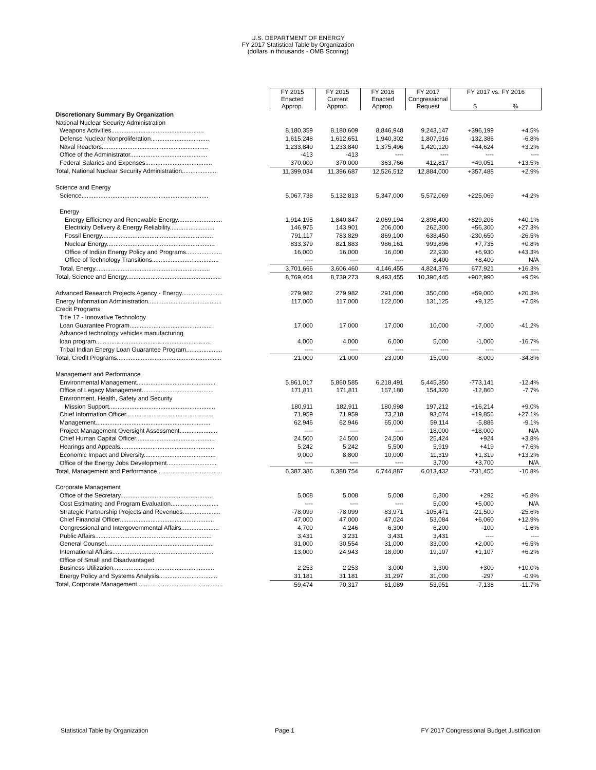U.S. DEPARTMENT OF ENERGY
FY 2017 Statistical Table by Organization
(dollars in thousands - OMB Scoring)
| | FY 2015 Enacted Approp. | FY 2015 Current Approp. | FY 2016 Enacted Approp. | FY 2017 Congressional Request | FY 2017 vs. FY 2016 $ % | |
| Discretionary Summary By Organization | | | | | | |
| National Nuclear Security Administration | | | | | | |
| Weapons Activities...................................................... | 8,180,359 | 8,180,609 | 8,846,948 | 9,243,147 | +396,199 | +4.5% |
| Defense Nuclear Nonproliferation.................................. | 1,615,248 | 1,612,651 | 1,940,302 | 1,807,916 | -132,386 | -6.8% |
| Naval Reactors.............................................................. | 1,233,840 | 1,233,840 | 1,375,496 | 1,420,120 | +44,624 | +3.2% |
| Office of the Administrator............................................. | -413 | -413 | ---- | ---- | ---- | ---- |
| Federal Salaries and Expenses....................................... | 370,000 | 370,000 | 363,766 | 412,817 | +49,051 | +13.5% |
| Total, National Nuclear Security Administration..................... | 11,399,034 | 11,396,687 | 12,526,512 | 12,884,000 | +357,488 | +2.9% |
| Science and Energy | | | | | | |
| Science.......................................................................... | 5,067,738 | 5,132,813 | 5,347,000 | 5,572,069 | +225,069 | +4.2% |
| Energy | | | | | | |
| Energy Efficiency and Renewable Energy.......................... | 1,914,195 | 1,840,847 | 2,069,194 | 2,898,400 | +829,206 | +40.1% |
| Electricity Delivery & Energy Reliability.......................... | 146,975 | 143,901 | 206,000 | 262,300 | +56,300 | +27.3% |
| Fossil Energy................................................................. | 791,117 | 783,829 | 869,100 | 638,450 | -230,650 | -26.5% |
| Nuclear Energy............................................................... | 833,379 | 821,883 | 986,161 | 993,896 | +7,735 | +0.8% |
| Office of Indian Energy Policy and Programs..................... | 16,000 | 16,000 | 16,000 | 22,930 | +6,930 | +43.3% |
| Office of Technology Transitions....................................... | ---- | ---- | ---- | 8,400 | +8,400 | N/A |
| Total, Energy................................................................... | 3,701,666 | 3,606,460 | 4,146,455 | 4,824,376 | 677,921 | +16.3% |
| Total, Science and Energy....................................................... | 8,769,404 | 8,739,273 | 9,493,455 | 10,396,445 | +902,990 | +9.5% |
| Advanced Research Projects Agency - Energy........................ | 279,982 | 279,982 | 291,000 | 350,000 | +59,000 | +20.3% |
| Energy Information Administration........................................... | 117,000 | 117,000 | 122,000 | 131,125 | +9,125 | +7.5% |
| Credit Programs | | | | | | |
| Title 17 - Innovative Technology | | | | | | |
| Loan Guarantee Program................................................ | 17,000 | 17,000 | 17,000 | 10,000 | -7,000 | -41.2% |
| Advanced technology vehicles manufacturing | | | | | | |
| loan program................................................................... | 4,000 | 4,000 | 6,000 | 5,000 | -1,000 | -16.7% |
| Tribal Indian Energy Loan Guarantee Program..................... | ---- | ---- | ---- | ---- | ---- | ---- |
| Total, Credit Programs............................................................. | 21,000 | 21,000 | 23,000 | 15,000 | -8,000 | -34.8% |
| Management and Performance | | | | | | |
| Environmental Management.............................................. | 5,861,017 | 5,860,585 | 6,218,491 | 5,445,350 | -773,141 | -12.4% |
| Office of Legacy Management.......................................... | 171,811 | 171,811 | 167,180 | 154,320 | -12,860 | -7.7% |
| Environment, Health, Safety and Security | | | | | | |
| Mission Support.............................................................. | 180,911 | 182,911 | 180,998 | 197,212 | +16,214 | +9.0% |
| Chief Information Officer................................................... | 71,959 | 71,959 | 73,218 | 93,074 | +19,856 | +27.1% |
| Management................................................................... | 62,946 | 62,946 | 65,000 | 59,114 | -5,886 | -9.1% |
| Project Management Oversight Assessment...................... | ---- | ---- | ---- | 18,000 | +18,000 | N/A |
| Chief Human Capital Officer.............................................. | 24,500 | 24,500 | 24,500 | 25,424 | +924 | +3.8% |
| Hearings and Appeals....................................................... | 5,242 | 5,242 | 5,500 | 5,919 | +419 | +7.6% |
| Economic Impact and Diversity.......................................... | 9,000 | 8,800 | 10,000 | 11,319 | +1,319 | +13.2% |
| Office of the Energy Jobs Development............................. | ---- | ---- | ---- | 3,700 | +3,700 | N/A |
| Total, Management and Performance...................................... | 6,387,386 | 6,388,754 | 6,744,887 | 6,013,432 | -731,455 | -10.8% |
| Corporate Management | | | | | | |
| Office of the Secretary...................................................... | 5,008 | 5,008 | 5,008 | 5,300 | +292 | +5.8% |
| Cost Estimating and Program Evaluation............................ | ---- | ---- | ---- | 5,000 | +5,000 | N/A |
| Strategic Partnership Projects and Revenues...................... | -78,099 | -78,099 | -83,971 | -105,471 | -21,500 | -25.6% |
| Chief Financial Officer....................................................... | 47,000 | 47,000 | 47,024 | 53,084 | +6,060 | +12.9% |
| Congressional and Intergovernmental Affairs...................... | 4,700 | 4,246 | 6,300 | 6,200 | -100 | -1.6% |
| Public Affairs.................................................................... | 3,431 | 3,231 | 3,431 | 3,431 | ---- | ---- |
| General Counsel............................................................... | 31,000 | 30,554 | 31,000 | 33,000 | +2,000 | +6.5% |
| International Affairs........................................................... | 13,000 | 24,943 | 18,000 | 19,107 | +1,107 | +6.2% |
| Office of Small and Disadvantaged | | | | | | |
| Business Utilization........................................................... | 2,253 | 2,253 | 3,000 | 3,300 | +300 | +10.0% |
| Energy Policy and Systems Analysis.................................. | 31,181 | 31,181 | 31,297 | 31,000 | -297 | -0.9% |
| Total, Corporate Management.................................................. | 59,474 | 70,317 | 61,089 | 53,951 | -7,138 | -11.7% |
Statistical Table by Organization Page 1 FY 2017 Congressional Budget Justification